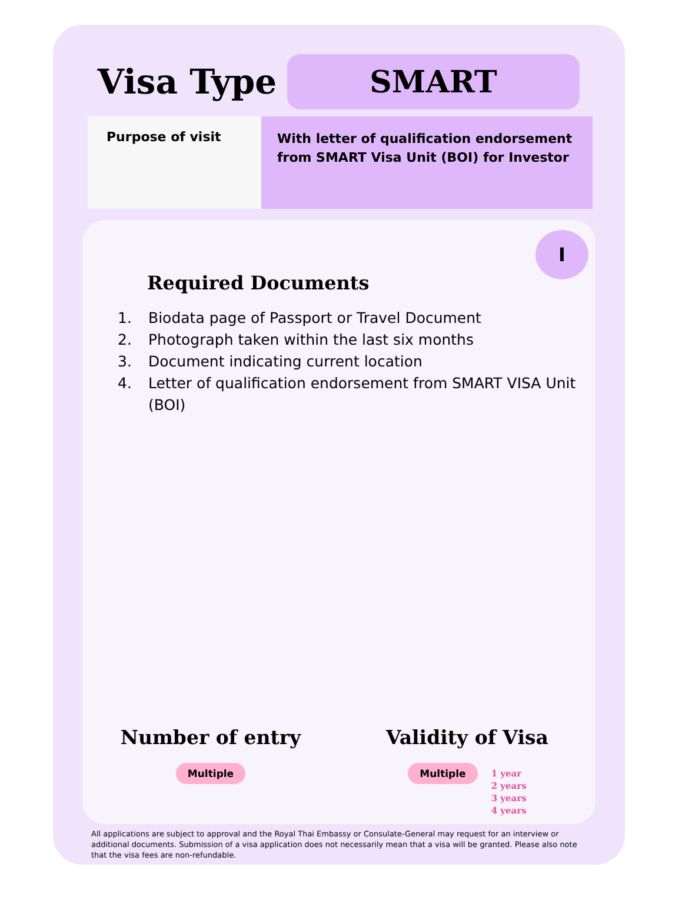Visa Type
SMART
Purpose of visit
With letter of qualification endorsement from SMART Visa Unit (BOI) for Investor
I
Required Documents
1. Biodata page of Passport or Travel Document
2. Photograph taken within the last six months
3. Document indicating current location
4. Letter of qualification endorsement from SMART VISA Unit (BOI)
Number of entry
Multiple
Validity of Visa
Multiple
1 year
2 years
3 years
4 years
All applications are subject to approval and the Royal Thai Embassy or Consulate-General may request for an interview or additional documents. Submission of a visa application does not necessarily mean that a visa will be granted. Please also note that the visa fees are non-refundable.